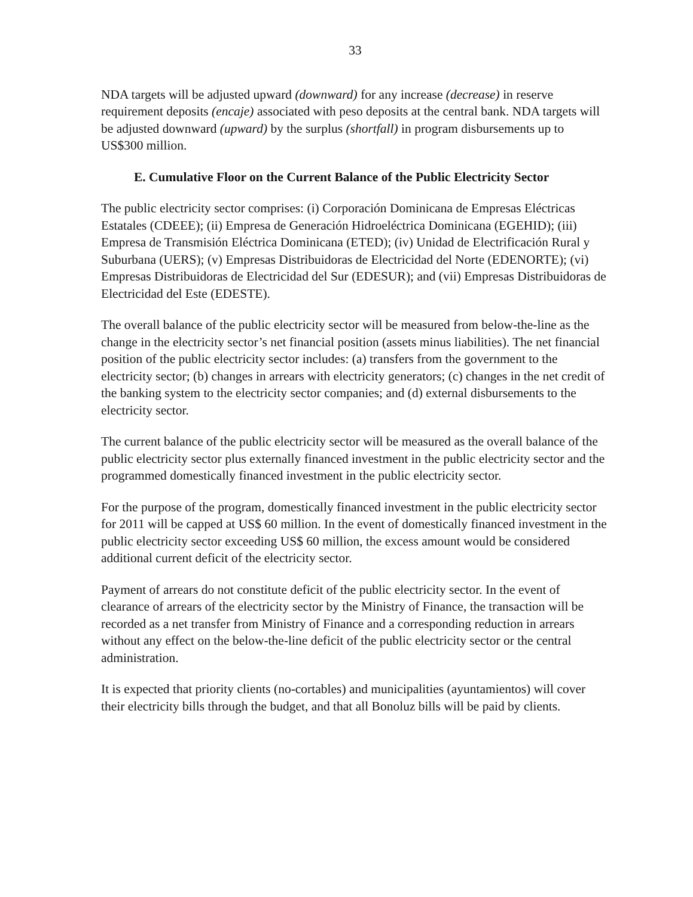33
NDA targets will be adjusted upward (downward) for any increase (decrease) in reserve requirement deposits (encaje) associated with peso deposits at the central bank. NDA targets will be adjusted downward (upward) by the surplus (shortfall) in program disbursements up to US$300 million.
E. Cumulative Floor on the Current Balance of the Public Electricity Sector
The public electricity sector comprises: (i) Corporación Dominicana de Empresas Eléctricas Estatales (CDEEE); (ii) Empresa de Generación Hidroeléctrica Dominicana (EGEHID); (iii) Empresa de Transmisión Eléctrica Dominicana (ETED); (iv) Unidad de Electrificación Rural y Suburbana (UERS); (v) Empresas Distribuidoras de Electricidad del Norte (EDENORTE); (vi) Empresas Distribuidoras de Electricidad del Sur (EDESUR); and (vii) Empresas Distribuidoras de Electricidad del Este (EDESTE).
The overall balance of the public electricity sector will be measured from below-the-line as the change in the electricity sector’s net financial position (assets minus liabilities). The net financial position of the public electricity sector includes: (a) transfers from the government to the electricity sector; (b) changes in arrears with electricity generators; (c) changes in the net credit of the banking system to the electricity sector companies; and (d) external disbursements to the electricity sector.
The current balance of the public electricity sector will be measured as the overall balance of the public electricity sector plus externally financed investment in the public electricity sector and the programmed domestically financed investment in the public electricity sector.
For the purpose of the program, domestically financed investment in the public electricity sector for 2011 will be capped at US$ 60 million. In the event of domestically financed investment in the public electricity sector exceeding US$ 60 million, the excess amount would be considered additional current deficit of the electricity sector.
Payment of arrears do not constitute deficit of the public electricity sector. In the event of clearance of arrears of the electricity sector by the Ministry of Finance, the transaction will be recorded as a net transfer from Ministry of Finance and a corresponding reduction in arrears without any effect on the below-the-line deficit of the public electricity sector or the central administration.
It is expected that priority clients (no-cortables) and municipalities (ayuntamientos) will cover their electricity bills through the budget, and that all Bonoluz bills will be paid by clients.